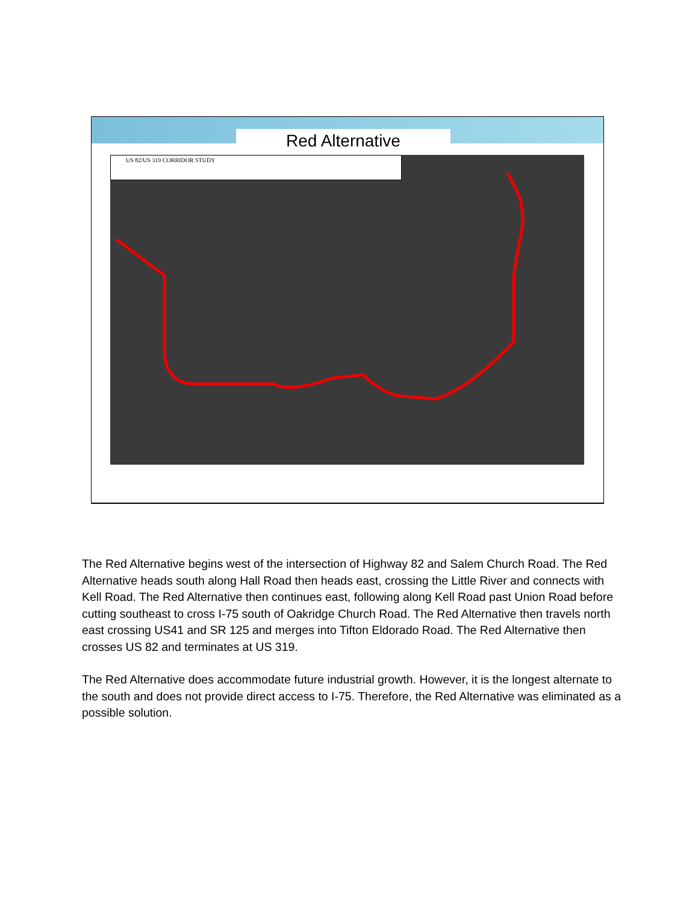Red Alternative
US 82/US 319 CORRIDOR STUDY
The Red Alternative begins west of the intersection of Highway 82 and Salem Church Road. The Red Alternative heads south along Hall Road then heads east, crossing the Little River and connects with Kell Road. The Red Alternative then continues east, following along Kell Road past Union Road before cutting southeast to cross I-75 south of Oakridge Church Road. The Red Alternative then travels north east crossing US41 and SR 125 and merges into Tifton Eldorado Road. The Red Alternative then crosses US 82 and terminates at US 319.
The Red Alternative does accommodate future industrial growth. However, it is the longest alternate to the south and does not provide direct access to I-75. Therefore, the Red Alternative was eliminated as a possible solution.